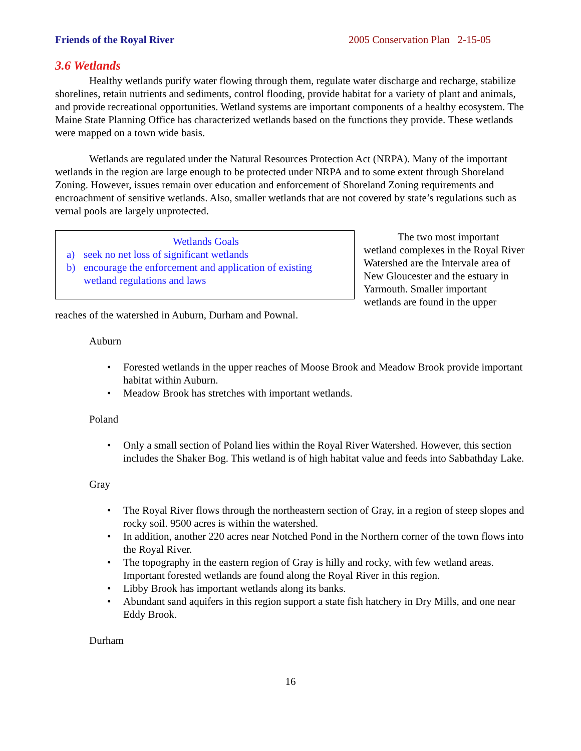Friends of the Royal River 2005 Conservation Plan 2-15-05
3.6 Wetlands
Healthy wetlands purify water flowing through them, regulate water discharge and recharge, stabilize shorelines, retain nutrients and sediments, control flooding, provide habitat for a variety of plant and animals, and provide recreational opportunities. Wetland systems are important components of a healthy ecosystem. The Maine State Planning Office has characterized wetlands based on the functions they provide. These wetlands were mapped on a town wide basis.
Wetlands are regulated under the Natural Resources Protection Act (NRPA). Many of the important wetlands in the region are large enough to be protected under NRPA and to some extent through Shoreland Zoning. However, issues remain over education and enforcement of Shoreland Zoning requirements and encroachment of sensitive wetlands. Also, smaller wetlands that are not covered by state’s regulations such as vernal pools are largely unprotected.
Wetlands Goals
a) seek no net loss of significant wetlands
b) encourage the enforcement and application of existing wetland regulations and laws
The two most important wetland complexes in the Royal River Watershed are the Intervale area of New Gloucester and the estuary in Yarmouth. Smaller important wetlands are found in the upper reaches of the watershed in Auburn, Durham and Pownal.
Auburn
• Forested wetlands in the upper reaches of Moose Brook and Meadow Brook provide important habitat within Auburn.
• Meadow Brook has stretches with important wetlands.
Poland
• Only a small section of Poland lies within the Royal River Watershed. However, this section includes the Shaker Bog. This wetland is of high habitat value and feeds into Sabbathday Lake.
Gray
• The Royal River flows through the northeastern section of Gray, in a region of steep slopes and rocky soil. 9500 acres is within the watershed.
• In addition, another 220 acres near Notched Pond in the Northern corner of the town flows into the Royal River.
• The topography in the eastern region of Gray is hilly and rocky, with few wetland areas. Important forested wetlands are found along the Royal River in this region.
• Libby Brook has important wetlands along its banks.
• Abundant sand aquifers in this region support a state fish hatchery in Dry Mills, and one near Eddy Brook.
Durham
16